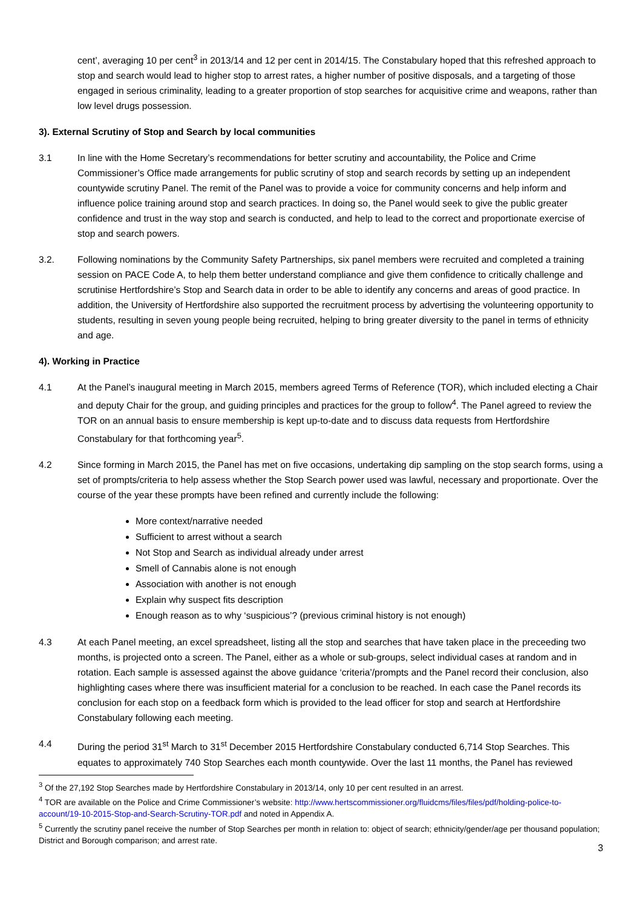cent’, averaging 10 per cent<sup>3</sup> in 2013/14 and 12 per cent in 2014/15. The Constabulary hoped that this refreshed approach to stop and search would lead to higher stop to arrest rates, a higher number of positive disposals, and a targeting of those engaged in serious criminality, leading to a greater proportion of stop searches for acquisitive crime and weapons, rather than low level drugs possession.
3). External Scrutiny of Stop and Search by local communities
3.1 In line with the Home Secretary’s recommendations for better scrutiny and accountability, the Police and Crime Commissioner’s Office made arrangements for public scrutiny of stop and search records by setting up an independent countywide scrutiny Panel. The remit of the Panel was to provide a voice for community concerns and help inform and influence police training around stop and search practices. In doing so, the Panel would seek to give the public greater confidence and trust in the way stop and search is conducted, and help to lead to the correct and proportionate exercise of stop and search powers.
3.2. Following nominations by the Community Safety Partnerships, six panel members were recruited and completed a training session on PACE Code A, to help them better understand compliance and give them confidence to critically challenge and scrutinise Hertfordshire’s Stop and Search data in order to be able to identify any concerns and areas of good practice. In addition, the University of Hertfordshire also supported the recruitment process by advertising the volunteering opportunity to students, resulting in seven young people being recruited, helping to bring greater diversity to the panel in terms of ethnicity and age.
4). Working in Practice
4.1 At the Panel’s inaugural meeting in March 2015, members agreed Terms of Reference (TOR), which included electing a Chair and deputy Chair for the group, and guiding principles and practices for the group to follow<sup>4</sup>. The Panel agreed to review the TOR on an annual basis to ensure membership is kept up-to-date and to discuss data requests from Hertfordshire Constabulary for that forthcoming year<sup>5</sup>.
4.2 Since forming in March 2015, the Panel has met on five occasions, undertaking dip sampling on the stop search forms, using a set of prompts/criteria to help assess whether the Stop Search power used was lawful, necessary and proportionate. Over the course of the year these prompts have been refined and currently include the following:
More context/narrative needed
Sufficient to arrest without a search
Not Stop and Search as individual already under arrest
Smell of Cannabis alone is not enough
Association with another is not enough
Explain why suspect fits description
Enough reason as to why ‘suspicious’? (previous criminal history is not enough)
4.3 At each Panel meeting, an excel spreadsheet, listing all the stop and searches that have taken place in the preceeding two months, is projected onto a screen. The Panel, either as a whole or sub-groups, select individual cases at random and in rotation. Each sample is assessed against the above guidance ‘criteria’/prompts and the Panel record their conclusion, also highlighting cases where there was insufficient material for a conclusion to be reached. In each case the Panel records its conclusion for each stop on a feedback form which is provided to the lead officer for stop and search at Hertfordshire Constabulary following each meeting.
4.4 During the period 31<sup>st</sup> March to 31<sup>st</sup> December 2015 Hertfordshire Constabulary conducted 6,714 Stop Searches. This equates to approximately 740 Stop Searches each month countywide. Over the last 11 months, the Panel has reviewed
<sup>3</sup> Of the 27,192 Stop Searches made by Hertfordshire Constabulary in 2013/14, only 10 per cent resulted in an arrest.
<sup>4</sup> TOR are available on the Police and Crime Commissioner’s website: http://www.hertscommissioner.org/fluidcms/files/files/pdf/holding-police-to-account/19-10-2015-Stop-and-Search-Scrutiny-TOR.pdf and noted in Appendix A.
<sup>5</sup> Currently the scrutiny panel receive the number of Stop Searches per month in relation to: object of search; ethnicity/gender/age per thousand population; District and Borough comparison; and arrest rate.
3